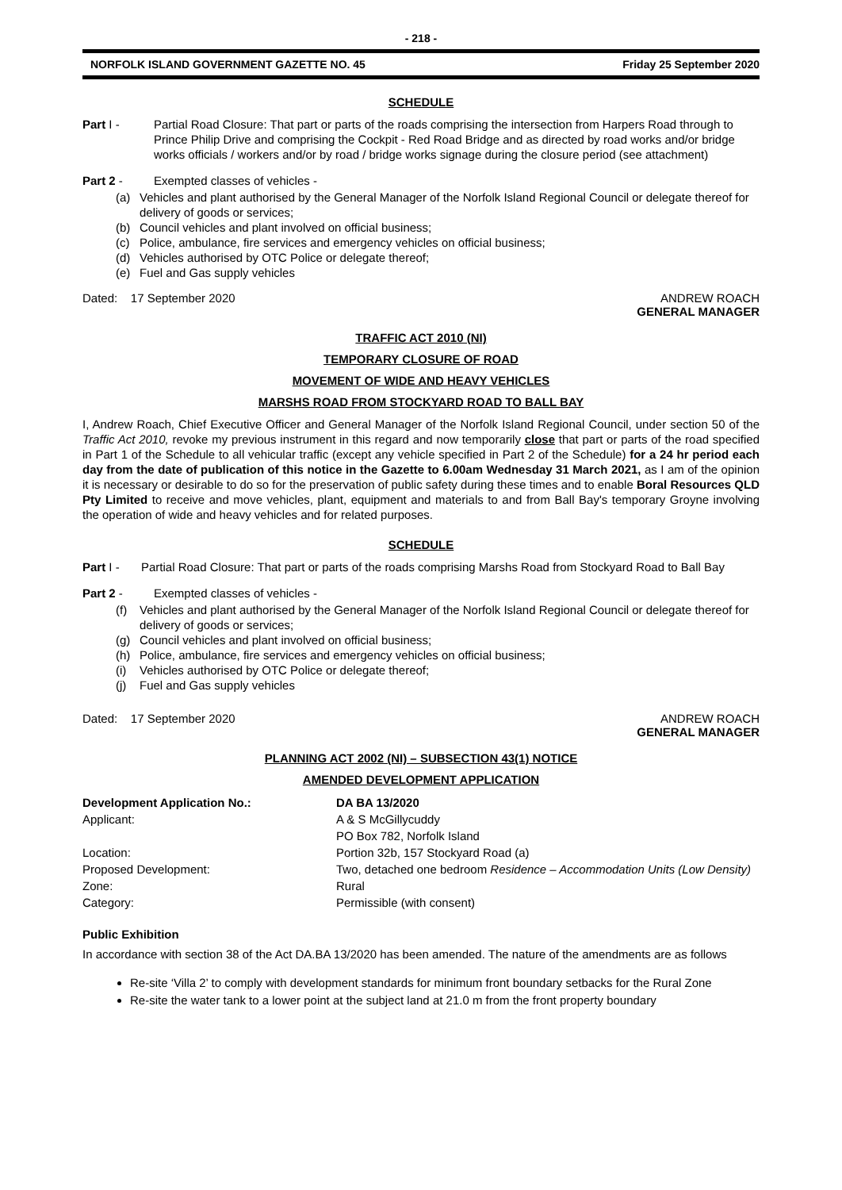- 218 -
NORFOLK ISLAND GOVERNMENT GAZETTE NO. 45 Friday 25 September 2020
SCHEDULE
Part I - Partial Road Closure: That part or parts of the roads comprising the intersection from Harpers Road through to Prince Philip Drive and comprising the Cockpit - Red Road Bridge and as directed by road works and/or bridge works officials / workers and/or by road / bridge works signage during the closure period (see attachment)
Part 2 - Exempted classes of vehicles -
(a) Vehicles and plant authorised by the General Manager of the Norfolk Island Regional Council or delegate thereof for delivery of goods or services;
(b) Council vehicles and plant involved on official business;
(c) Police, ambulance, fire services and emergency vehicles on official business;
(d) Vehicles authorised by OTC Police or delegate thereof;
(e) Fuel and Gas supply vehicles
Dated: 17 September 2020 ANDREW ROACH
GENERAL MANAGER
TRAFFIC ACT 2010 (NI)
TEMPORARY CLOSURE OF ROAD
MOVEMENT OF WIDE AND HEAVY VEHICLES
MARSHS ROAD FROM STOCKYARD ROAD TO BALL BAY
I, Andrew Roach, Chief Executive Officer and General Manager of the Norfolk Island Regional Council, under section 50 of the Traffic Act 2010, revoke my previous instrument in this regard and now temporarily close that part or parts of the road specified in Part 1 of the Schedule to all vehicular traffic (except any vehicle specified in Part 2 of the Schedule) for a 24 hr period each day from the date of publication of this notice in the Gazette to 6.00am Wednesday 31 March 2021, as I am of the opinion it is necessary or desirable to do so for the preservation of public safety during these times and to enable Boral Resources QLD Pty Limited to receive and move vehicles, plant, equipment and materials to and from Ball Bay's temporary Groyne involving the operation of wide and heavy vehicles and for related purposes.
SCHEDULE
Part I - Partial Road Closure: That part or parts of the roads comprising Marshs Road from Stockyard Road to Ball Bay
Part 2 - Exempted classes of vehicles -
(f) Vehicles and plant authorised by the General Manager of the Norfolk Island Regional Council or delegate thereof for delivery of goods or services;
(g) Council vehicles and plant involved on official business;
(h) Police, ambulance, fire services and emergency vehicles on official business;
(i) Vehicles authorised by OTC Police or delegate thereof;
(j) Fuel and Gas supply vehicles
Dated: 17 September 2020 ANDREW ROACH
GENERAL MANAGER
PLANNING ACT 2002 (NI) – SUBSECTION 43(1) NOTICE
AMENDED DEVELOPMENT APPLICATION
| Development Application No.: | DA BA 13/2020 |
| Applicant: | A & S McGillycuddy |
| | PO Box 782, Norfolk Island |
| Location: | Portion 32b, 157 Stockyard Road (a) |
| Proposed Development: | Two, detached one bedroom Residence – Accommodation Units (Low Density) |
| Zone: | Rural |
| Category: | Permissible (with consent) |
Public Exhibition
In accordance with section 38 of the Act DA.BA 13/2020 has been amended. The nature of the amendments are as follows
Re-site ‘Villa 2’ to comply with development standards for minimum front boundary setbacks for the Rural Zone
Re-site the water tank to a lower point at the subject land at 21.0 m from the front property boundary